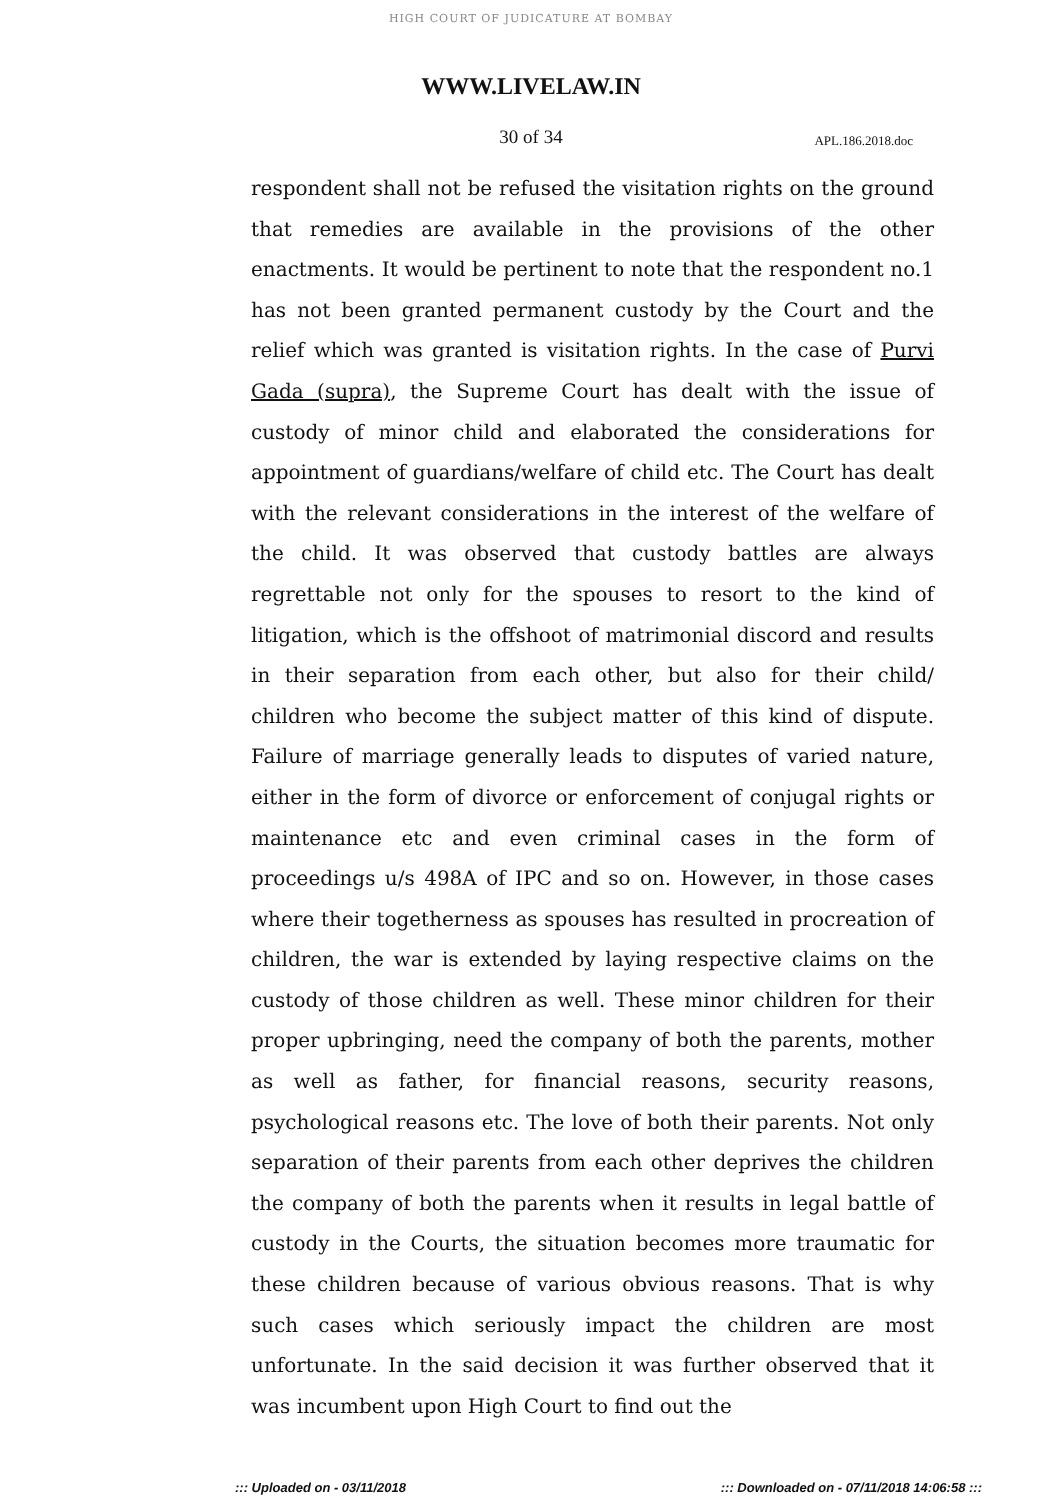HIGH COURT OF JUDICATURE AT BOMBAY
WWW.LIVELAW.IN
30 of 34
APL.186.2018.doc
respondent shall not be refused the visitation rights on the ground that remedies are available in the provisions of the other enactments. It would be pertinent to note that the respondent no.1 has not been granted permanent custody by the Court and the relief which was granted is visitation rights. In the case of Purvi Gada (supra), the Supreme Court has dealt with the issue of custody of minor child and elaborated the considerations for appointment of guardians/welfare of child etc. The Court has dealt with the relevant considerations in the interest of the welfare of the child. It was observed that custody battles are always regrettable not only for the spouses to resort to the kind of litigation, which is the offshoot of matrimonial discord and results in their separation from each other, but also for their child/ children who become the subject matter of this kind of dispute. Failure of marriage generally leads to disputes of varied nature, either in the form of divorce or enforcement of conjugal rights or maintenance etc and even criminal cases in the form of proceedings u/s 498A of IPC and so on. However, in those cases where their togetherness as spouses has resulted in procreation of children, the war is extended by laying respective claims on the custody of those children as well. These minor children for their proper upbringing, need the company of both the parents, mother as well as father, for financial reasons, security reasons, psychological reasons etc. The love of both their parents. Not only separation of their parents from each other deprives the children the company of both the parents when it results in legal battle of custody in the Courts, the situation becomes more traumatic for these children because of various obvious reasons. That is why such cases which seriously impact the children are most unfortunate. In the said decision it was further observed that it was incumbent upon High Court to find out the
::: Uploaded on - 03/11/2018 ::: Downloaded on - 07/11/2018 14:06:58 :::